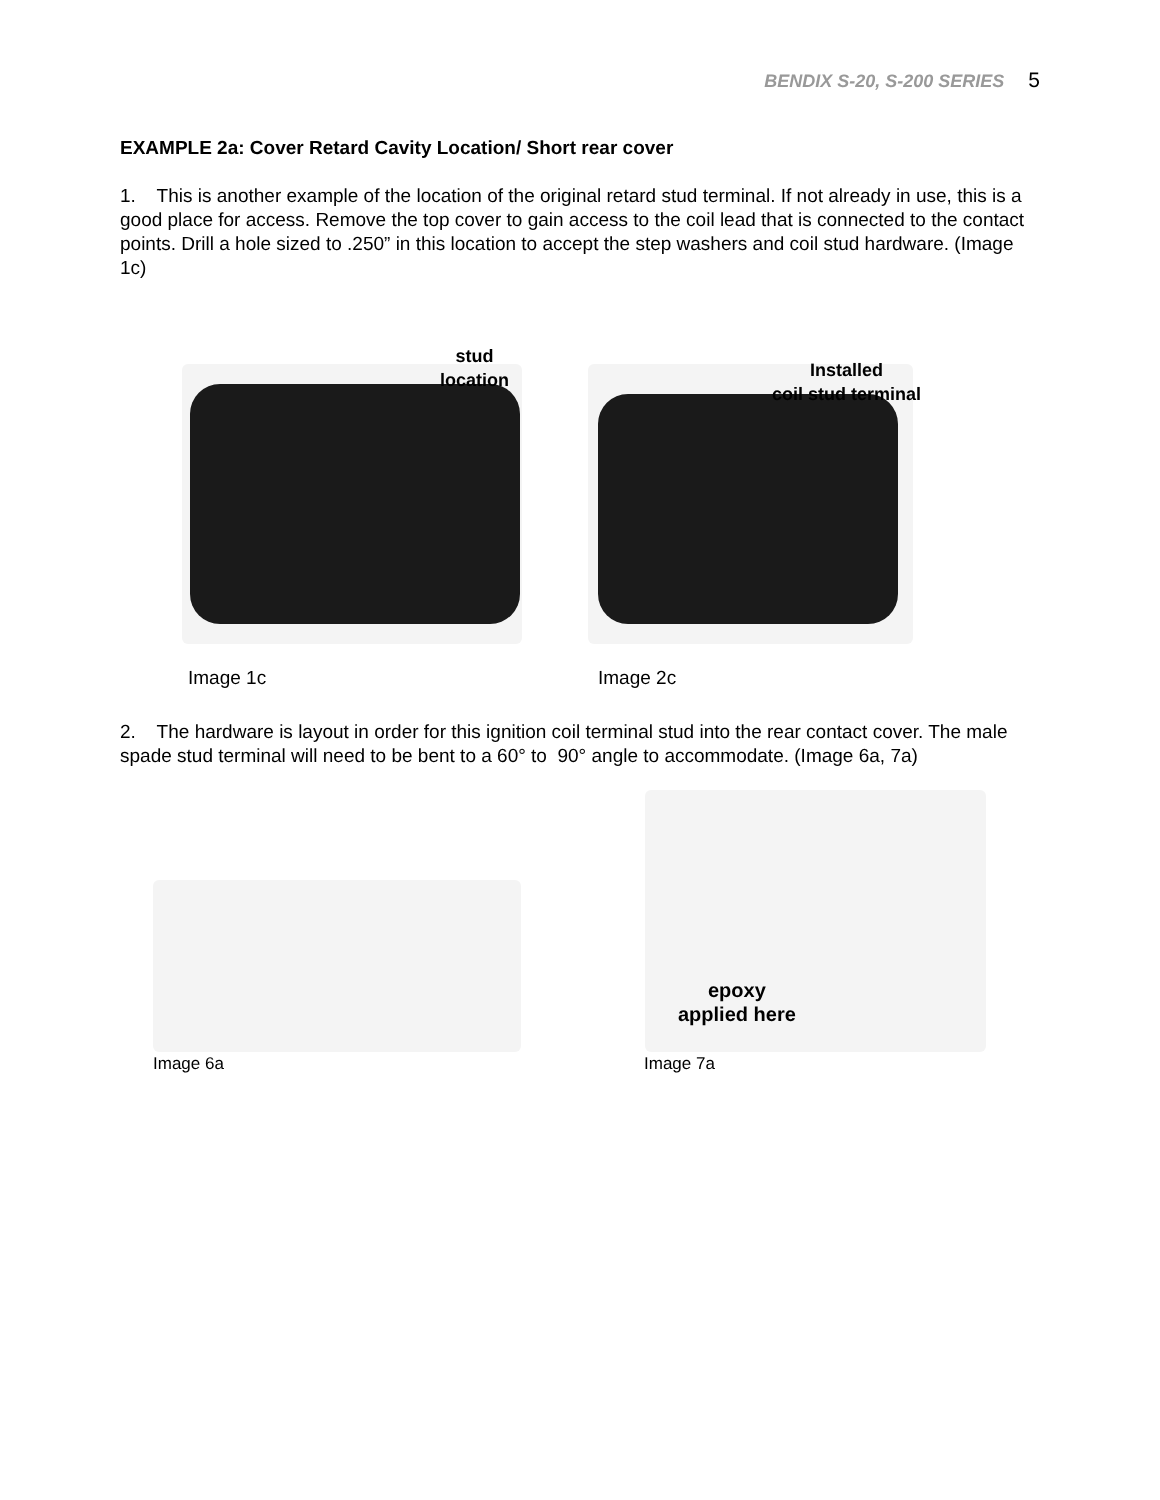BENDIX S-20, S-200 SERIES 5
EXAMPLE 2a: Cover Retard Cavity Location/ Short rear cover
1. This is another example of the location of the original retard stud terminal. If not already in use, this is a good place for access. Remove the top cover to gain access to the coil lead that is connected to the contact points. Drill a hole sized to .250” in this location to accept the step washers and coil stud hardware. (Image 1c)
stud
location
Installed
coil stud terminal
Image 1c Image 2c
2. The hardware is layout in order for this ignition coil terminal stud into the rear contact cover. The male spade stud terminal will need to be bent to a 60° to 90° angle to accommodate. (Image 6a, 7a)
epoxy
applied here
Image 6a Image 7a